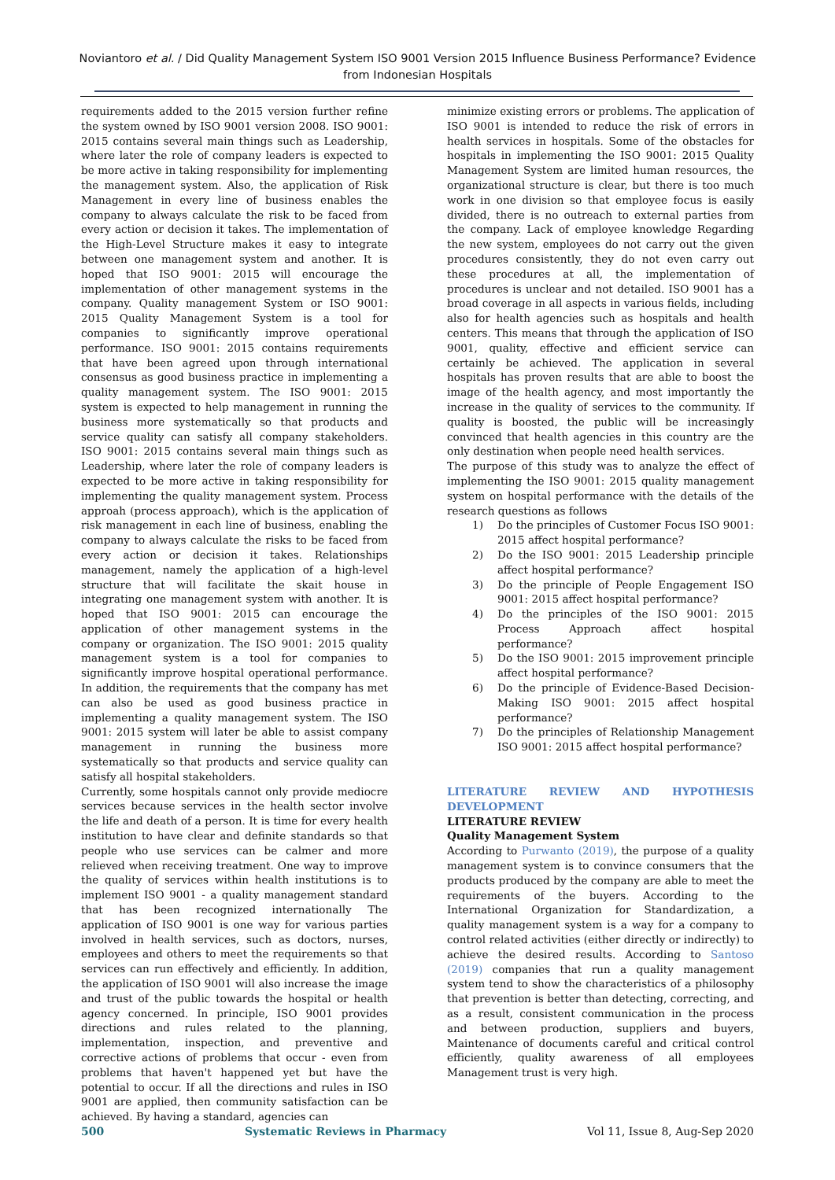Noviantoro et al. / Did Quality Management System ISO 9001 Version 2015 Influence Business Performance? Evidence from Indonesian Hospitals
requirements added to the 2015 version further refine the system owned by ISO 9001 version 2008. ISO 9001: 2015 contains several main things such as Leadership, where later the role of company leaders is expected to be more active in taking responsibility for implementing the management system. Also, the application of Risk Management in every line of business enables the company to always calculate the risk to be faced from every action or decision it takes. The implementation of the High-Level Structure makes it easy to integrate between one management system and another. It is hoped that ISO 9001: 2015 will encourage the implementation of other management systems in the company. Quality management System or ISO 9001: 2015 Quality Management System is a tool for companies to significantly improve operational performance. ISO 9001: 2015 contains requirements that have been agreed upon through international consensus as good business practice in implementing a quality management system. The ISO 9001: 2015 system is expected to help management in running the business more systematically so that products and service quality can satisfy all company stakeholders. ISO 9001: 2015 contains several main things such as Leadership, where later the role of company leaders is expected to be more active in taking responsibility for implementing the quality management system. Process approah (process approach), which is the application of risk management in each line of business, enabling the company to always calculate the risks to be faced from every action or decision it takes. Relationships management, namely the application of a high-level structure that will facilitate the skait house in integrating one management system with another. It is hoped that ISO 9001: 2015 can encourage the application of other management systems in the company or organization. The ISO 9001: 2015 quality management system is a tool for companies to significantly improve hospital operational performance. In addition, the requirements that the company has met can also be used as good business practice in implementing a quality management system. The ISO 9001: 2015 system will later be able to assist company management in running the business more systematically so that products and service quality can satisfy all hospital stakeholders.
Currently, some hospitals cannot only provide mediocre services because services in the health sector involve the life and death of a person. It is time for every health institution to have clear and definite standards so that people who use services can be calmer and more relieved when receiving treatment. One way to improve the quality of services within health institutions is to implement ISO 9001 - a quality management standard that has been recognized internationally The application of ISO 9001 is one way for various parties involved in health services, such as doctors, nurses, employees and others to meet the requirements so that services can run effectively and efficiently. In addition, the application of ISO 9001 will also increase the image and trust of the public towards the hospital or health agency concerned. In principle, ISO 9001 provides directions and rules related to the planning, implementation, inspection, and preventive and corrective actions of problems that occur - even from problems that haven't happened yet but have the potential to occur. If all the directions and rules in ISO 9001 are applied, then community satisfaction can be achieved. By having a standard, agencies can
minimize existing errors or problems. The application of ISO 9001 is intended to reduce the risk of errors in health services in hospitals. Some of the obstacles for hospitals in implementing the ISO 9001: 2015 Quality Management System are limited human resources, the organizational structure is clear, but there is too much work in one division so that employee focus is easily divided, there is no outreach to external parties from the company. Lack of employee knowledge Regarding the new system, employees do not carry out the given procedures consistently, they do not even carry out these procedures at all, the implementation of procedures is unclear and not detailed. ISO 9001 has a broad coverage in all aspects in various fields, including also for health agencies such as hospitals and health centers. This means that through the application of ISO 9001, quality, effective and efficient service can certainly be achieved. The application in several hospitals has proven results that are able to boost the image of the health agency, and most importantly the increase in the quality of services to the community. If quality is boosted, the public will be increasingly convinced that health agencies in this country are the only destination when people need health services.
The purpose of this study was to analyze the effect of implementing the ISO 9001: 2015 quality management system on hospital performance with the details of the research questions as follows
1) Do the principles of Customer Focus ISO 9001: 2015 affect hospital performance?
2) Do the ISO 9001: 2015 Leadership principle affect hospital performance?
3) Do the principle of People Engagement ISO 9001: 2015 affect hospital performance?
4) Do the principles of the ISO 9001: 2015 Process Approach affect hospital performance?
5) Do the ISO 9001: 2015 improvement principle affect hospital performance?
6) Do the principle of Evidence-Based Decision-Making ISO 9001: 2015 affect hospital performance?
7) Do the principles of Relationship Management ISO 9001: 2015 affect hospital performance?
LITERATURE REVIEW AND HYPOTHESIS DEVELOPMENT
LITERATURE REVIEW
Quality Management System
According to Purwanto (2019), the purpose of a quality management system is to convince consumers that the products produced by the company are able to meet the requirements of the buyers. According to the International Organization for Standardization, a quality management system is a way for a company to control related activities (either directly or indirectly) to achieve the desired results. According to Santoso (2019) companies that run a quality management system tend to show the characteristics of a philosophy that prevention is better than detecting, correcting, and as a result, consistent communication in the process and between production, suppliers and buyers, Maintenance of documents careful and critical control efficiently, quality awareness of all employees Management trust is very high.
500 Systematic Reviews in Pharmacy Vol 11, Issue 8, Aug-Sep 2020